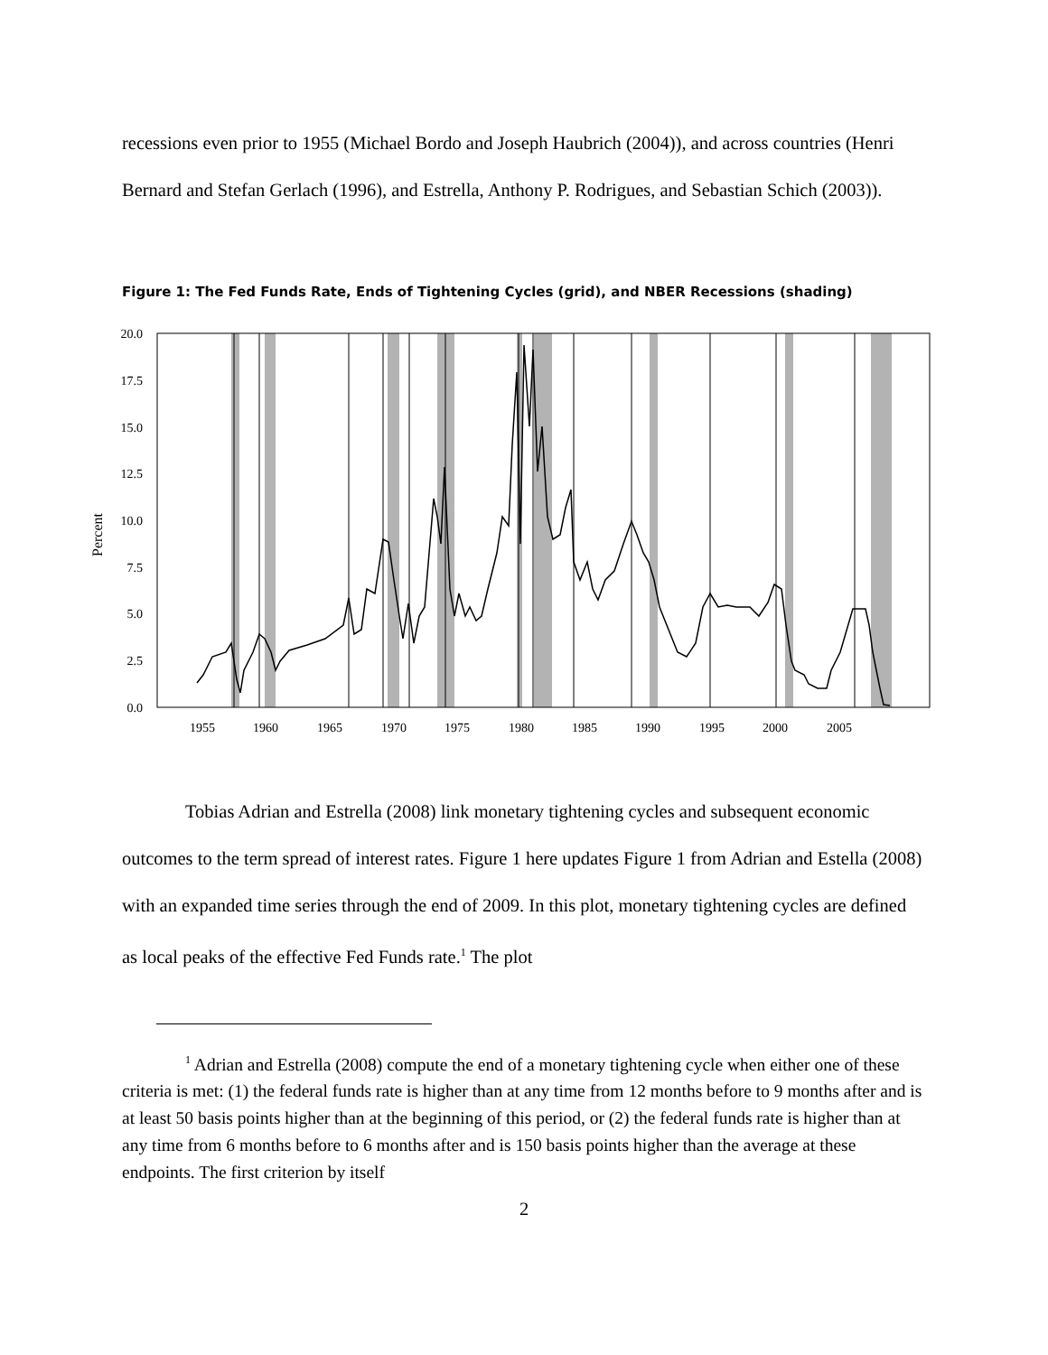recessions even prior to 1955 (Michael Bordo and Joseph Haubrich (2004)), and across countries (Henri Bernard and Stefan Gerlach (1996), and Estrella, Anthony P. Rodrigues, and Sebastian Schich (2003)).
Figure 1: The Fed Funds Rate, Ends of Tightening Cycles (grid), and NBER Recessions (shading)
20.0
17.5
15.0
12.5
10.0
7.5
5.0
2.5
0.0
Percent
1955
1960
1965
1970
1975
1980
1985
1990
1995
2000
2005
Tobias Adrian and Estrella (2008) link monetary tightening cycles and subsequent economic outcomes to the term spread of interest rates. Figure 1 here updates Figure 1 from Adrian and Estella (2008) with an expanded time series through the end of 2009. In this plot, monetary tightening cycles are defined as local peaks of the effective Fed Funds rate.<sup>1</sup> The plot
<sup>1</sup> Adrian and Estrella (2008) compute the end of a monetary tightening cycle when either one of these criteria is met: (1) the federal funds rate is higher than at any time from 12 months before to 9 months after and is at least 50 basis points higher than at the beginning of this period, or (2) the federal funds rate is higher than at any time from 6 months before to 6 months after and is 150 basis points higher than the average at these endpoints. The first criterion by itself
2